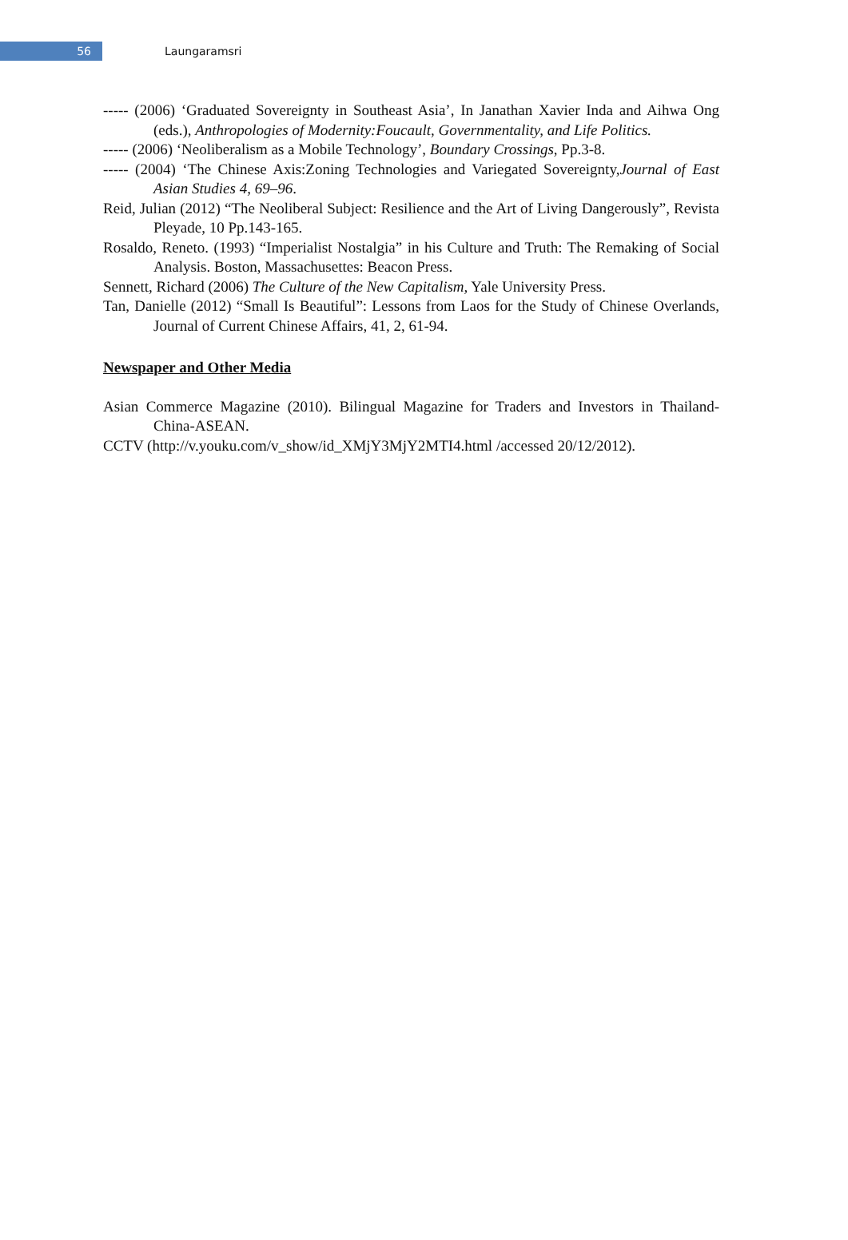56
Laungaramsri
----- (2006) ‘Graduated Sovereignty in Southeast Asia’, In Janathan Xavier Inda and Aihwa Ong (eds.), Anthropologies of Modernity:Foucault, Governmentality, and Life Politics.
----- (2006) ‘Neoliberalism as a Mobile Technology’, Boundary Crossings, Pp.3-8.
----- (2004) ‘The Chinese Axis:Zoning Technologies and Variegated Sovereignty,Journal of East Asian Studies 4, 69–96.
Reid, Julian (2012) “The Neoliberal Subject: Resilience and the Art of Living Dangerously”, Revista Pleyade, 10 Pp.143-165.
Rosaldo, Reneto. (1993) “Imperialist Nostalgia” in his Culture and Truth: The Remaking of Social Analysis. Boston, Massachusettes: Beacon Press.
Sennett, Richard (2006) The Culture of the New Capitalism, Yale University Press.
Tan, Danielle (2012) “Small Is Beautiful”: Lessons from Laos for the Study of Chinese Overlands, Journal of Current Chinese Affairs, 41, 2, 61-94.
Newspaper and Other Media
Asian Commerce Magazine (2010). Bilingual Magazine for Traders and Investors in Thailand-China-ASEAN.
CCTV (http://v.youku.com/v_show/id_XMjY3MjY2MTI4.html /accessed 20/12/2012).